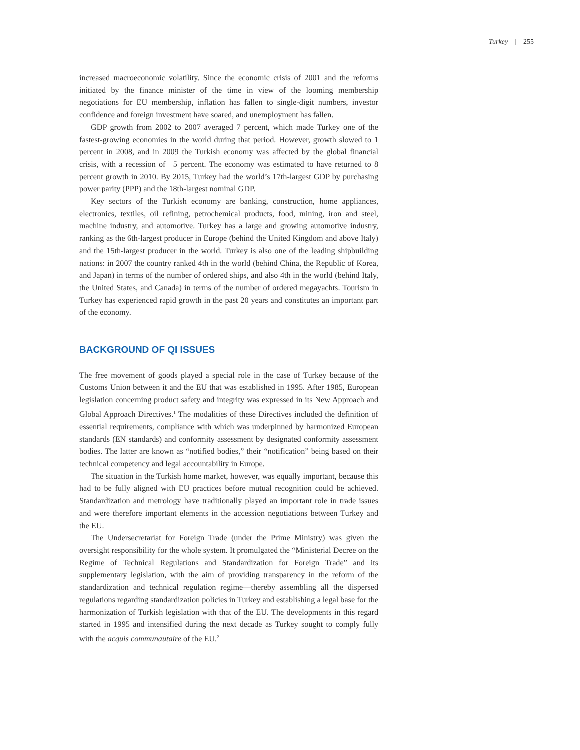Turkey | 255
increased macroeconomic volatility. Since the economic crisis of 2001 and the reforms initiated by the finance minister of the time in view of the looming membership negotiations for EU membership, inflation has fallen to single-digit numbers, investor confidence and foreign investment have soared, and unemployment has fallen.
GDP growth from 2002 to 2007 averaged 7 percent, which made Turkey one of the fastest-growing economies in the world during that period. However, growth slowed to 1 percent in 2008, and in 2009 the Turkish economy was affected by the global financial crisis, with a recession of −5 percent. The economy was estimated to have returned to 8 percent growth in 2010. By 2015, Turkey had the world’s 17th-largest GDP by purchasing power parity (PPP) and the 18th-largest nominal GDP.
Key sectors of the Turkish economy are banking, construction, home appliances, electronics, textiles, oil refining, petrochemical products, food, mining, iron and steel, machine industry, and automotive. Turkey has a large and growing automotive industry, ranking as the 6th-largest producer in Europe (behind the United Kingdom and above Italy) and the 15th-largest producer in the world. Turkey is also one of the leading shipbuilding nations: in 2007 the country ranked 4th in the world (behind China, the Republic of Korea, and Japan) in terms of the number of ordered ships, and also 4th in the world (behind Italy, the United States, and Canada) in terms of the number of ordered megayachts. Tourism in Turkey has experienced rapid growth in the past 20 years and constitutes an important part of the economy.
BACKGROUND OF QI ISSUES
The free movement of goods played a special role in the case of Turkey because of the Customs Union between it and the EU that was established in 1995. After 1985, European legislation concerning product safety and integrity was expressed in its New Approach and Global Approach Directives.<sup>1</sup> The modalities of these Directives included the definition of essential requirements, compliance with which was underpinned by harmonized European standards (EN standards) and conformity assessment by designated conformity assessment bodies. The latter are known as “notified bodies,” their “notification” being based on their technical competency and legal accountability in Europe.
The situation in the Turkish home market, however, was equally important, because this had to be fully aligned with EU practices before mutual recognition could be achieved. Standardization and metrology have traditionally played an important role in trade issues and were therefore important elements in the accession negotiations between Turkey and the EU.
The Undersecretariat for Foreign Trade (under the Prime Ministry) was given the oversight responsibility for the whole system. It promulgated the “Ministerial Decree on the Regime of Technical Regulations and Standardization for Foreign Trade” and its supplementary legislation, with the aim of providing transparency in the reform of the standardization and technical regulation regime—thereby assembling all the dispersed regulations regarding standardization policies in Turkey and establishing a legal base for the harmonization of Turkish legislation with that of the EU. The developments in this regard started in 1995 and intensified during the next decade as Turkey sought to comply fully with the acquis communautaire of the EU.<sup>2</sup>